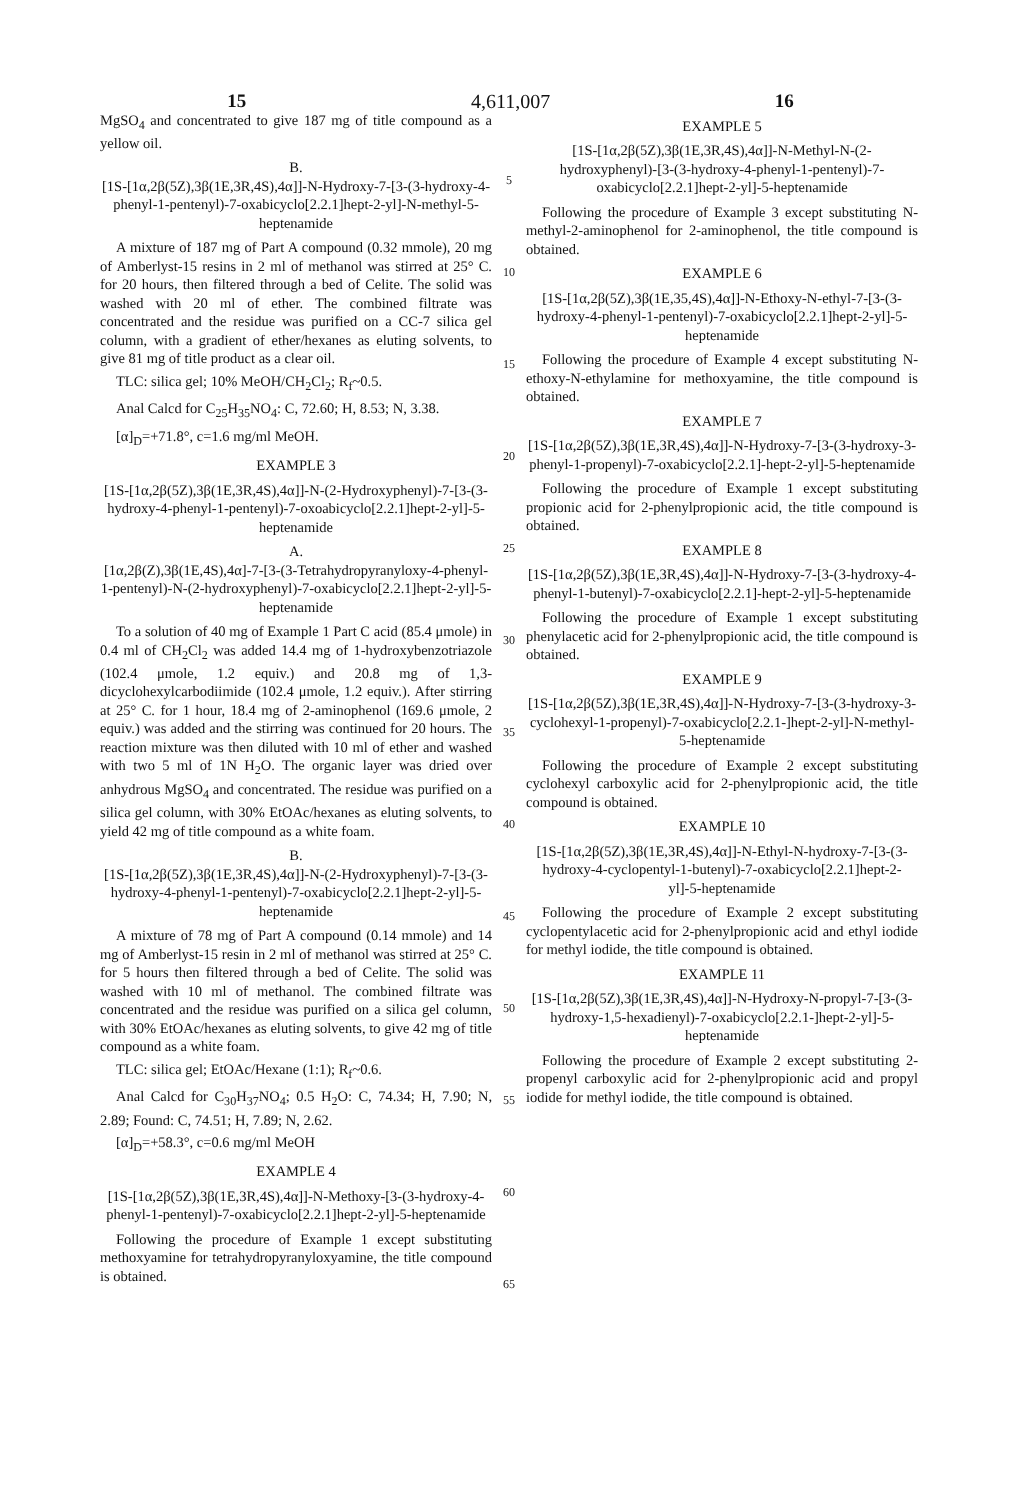15
4,611,007
16
MgSO<sub>4</sub> and concentrated to give 187 mg of title compound as a yellow oil.
B.
[1S-[1α,2β(5Z),3β(1E,3R,4S),4α]]-N-Hydroxy-7-[3-(3-hydroxy-4-phenyl-1-pentenyl)-7-oxabicyclo[2.2.1]hept-2-yl]-N-methyl-5-heptenamide
A mixture of 187 mg of Part A compound (0.32 mmole), 20 mg of Amberlyst-15 resins in 2 ml of methanol was stirred at 25° C. for 20 hours, then filtered through a bed of Celite. The solid was washed with 20 ml of ether. The combined filtrate was concentrated and the residue was purified on a CC-7 silica gel column, with a gradient of ether/hexanes as eluting solvents, to give 81 mg of title product as a clear oil.
TLC: silica gel; 10% MeOH/CH<sub>2</sub>Cl<sub>2</sub>; R<sub>f</sub>~0.5.
Anal Calcd for C<sub>25</sub>H<sub>35</sub>NO<sub>4</sub>: C, 72.60; H, 8.53; N, 3.38.
[α]<sub>D</sub>=+71.8°, c=1.6 mg/ml MeOH.
EXAMPLE 3
[1S-[1α,2β(5Z),3β(1E,3R,4S),4α]]-N-(2-Hydroxyphenyl)-7-[3-(3-hydroxy-4-phenyl-1-pentenyl)-7-oxoabicyclo[2.2.1]hept-2-yl]-5-heptenamide
A.
[1α,2β(Z),3β(1E,4S),4α]-7-[3-(3-Tetrahydropyranyloxy-4-phenyl-1-pentenyl)-N-(2-hydroxyphenyl)-7-oxabicyclo[2.2.1]hept-2-yl]-5-heptenamide
To a solution of 40 mg of Example 1 Part C acid (85.4 μmole) in 0.4 ml of CH<sub>2</sub>Cl<sub>2</sub> was added 14.4 mg of 1-hydroxybenzotriazole (102.4 μmole, 1.2 equiv.) and 20.8 mg of 1,3-dicyclohexylcarbodiimide (102.4 μmole, 1.2 equiv.). After stirring at 25° C. for 1 hour, 18.4 mg of 2-aminophenol (169.6 μmole, 2 equiv.) was added and the stirring was continued for 20 hours. The reaction mixture was then diluted with 10 ml of ether and washed with two 5 ml of 1N H<sub>2</sub>O. The organic layer was dried over anhydrous MgSO<sub>4</sub> and concentrated. The residue was purified on a silica gel column, with 30% EtOAc/hexanes as eluting solvents, to yield 42 mg of title compound as a white foam.
B.
[1S-[1α,2β(5Z),3β(1E,3R,4S),4α]]-N-(2-Hydroxyphenyl)-7-[3-(3-hydroxy-4-phenyl-1-pentenyl)-7-oxabicyclo[2.2.1]hept-2-yl]-5-heptenamide
A mixture of 78 mg of Part A compound (0.14 mmole) and 14 mg of Amberlyst-15 resin in 2 ml of methanol was stirred at 25° C. for 5 hours then filtered through a bed of Celite. The solid was washed with 10 ml of methanol. The combined filtrate was concentrated and the residue was purified on a silica gel column, with 30% EtOAc/hexanes as eluting solvents, to give 42 mg of title compound as a white foam.
TLC: silica gel; EtOAc/Hexane (1:1); R<sub>f</sub>~0.6.
Anal Calcd for C<sub>30</sub>H<sub>37</sub>NO<sub>4</sub>; 0.5 H<sub>2</sub>O: C, 74.34; H, 7.90; N, 2.89; Found: C, 74.51; H, 7.89; N, 2.62.
[α]<sub>D</sub>=+58.3°, c=0.6 mg/ml MeOH
EXAMPLE 4
[1S-[1α,2β(5Z),3β(1E,3R,4S),4α]]-N-Methoxy-[3-(3-hydroxy-4-phenyl-1-pentenyl)-7-oxabicyclo[2.2.1]hept-2-yl]-5-heptenamide
Following the procedure of Example 1 except substituting methoxyamine for tetrahydropyranyloxyamine, the title compound is obtained.
5
10
15
20
25
30
35
40
45
50
55
60
65
EXAMPLE 5
[1S-[1α,2β(5Z),3β(1E,3R,4S),4α]]-N-Methyl-N-(2-hydroxyphenyl)-[3-(3-hydroxy-4-phenyl-1-pentenyl)-7-oxabicyclo[2.2.1]hept-2-yl]-5-heptenamide
Following the procedure of Example 3 except substituting N-methyl-2-aminophenol for 2-aminophenol, the title compound is obtained.
EXAMPLE 6
[1S-[1α,2β(5Z),3β(1E,35,4S),4α]]-N-Ethoxy-N-ethyl-7-[3-(3-hydroxy-4-phenyl-1-pentenyl)-7-oxabicyclo[2.2.1]hept-2-yl]-5-heptenamide
Following the procedure of Example 4 except substituting N-ethoxy-N-ethylamine for methoxyamine, the title compound is obtained.
EXAMPLE 7
[1S-[1α,2β(5Z),3β(1E,3R,4S),4α]]-N-Hydroxy-7-[3-(3-hydroxy-3-phenyl-1-propenyl)-7-oxabicyclo[2.2.1]-hept-2-yl]-5-heptenamide
Following the procedure of Example 1 except substituting propionic acid for 2-phenylpropionic acid, the title compound is obtained.
EXAMPLE 8
[1S-[1α,2β(5Z),3β(1E,3R,4S),4α]]-N-Hydroxy-7-[3-(3-hydroxy-4-phenyl-1-butenyl)-7-oxabicyclo[2.2.1]-hept-2-yl]-5-heptenamide
Following the procedure of Example 1 except substituting phenylacetic acid for 2-phenylpropionic acid, the title compound is obtained.
EXAMPLE 9
[1S-[1α,2β(5Z),3β(1E,3R,4S),4α]]-N-Hydroxy-7-[3-(3-hydroxy-3-cyclohexyl-1-propenyl)-7-oxabicyclo[2.2.1-]hept-2-yl]-N-methyl-5-heptenamide
Following the procedure of Example 2 except substituting cyclohexyl carboxylic acid for 2-phenylpropionic acid, the title compound is obtained.
EXAMPLE 10
[1S-[1α,2β(5Z),3β(1E,3R,4S),4α]]-N-Ethyl-N-hydroxy-7-[3-(3-hydroxy-4-cyclopentyl-1-butenyl)-7-oxabicyclo[2.2.1]hept-2-yl]-5-heptenamide
Following the procedure of Example 2 except substituting cyclopentylacetic acid for 2-phenylpropionic acid and ethyl iodide for methyl iodide, the title compound is obtained.
EXAMPLE 11
[1S-[1α,2β(5Z),3β(1E,3R,4S),4α]]-N-Hydroxy-N-propyl-7-[3-(3-hydroxy-1,5-hexadienyl)-7-oxabicyclo[2.2.1-]hept-2-yl]-5-heptenamide
Following the procedure of Example 2 except substituting 2-propenyl carboxylic acid for 2-phenylpropionic acid and propyl iodide for methyl iodide, the title compound is obtained.